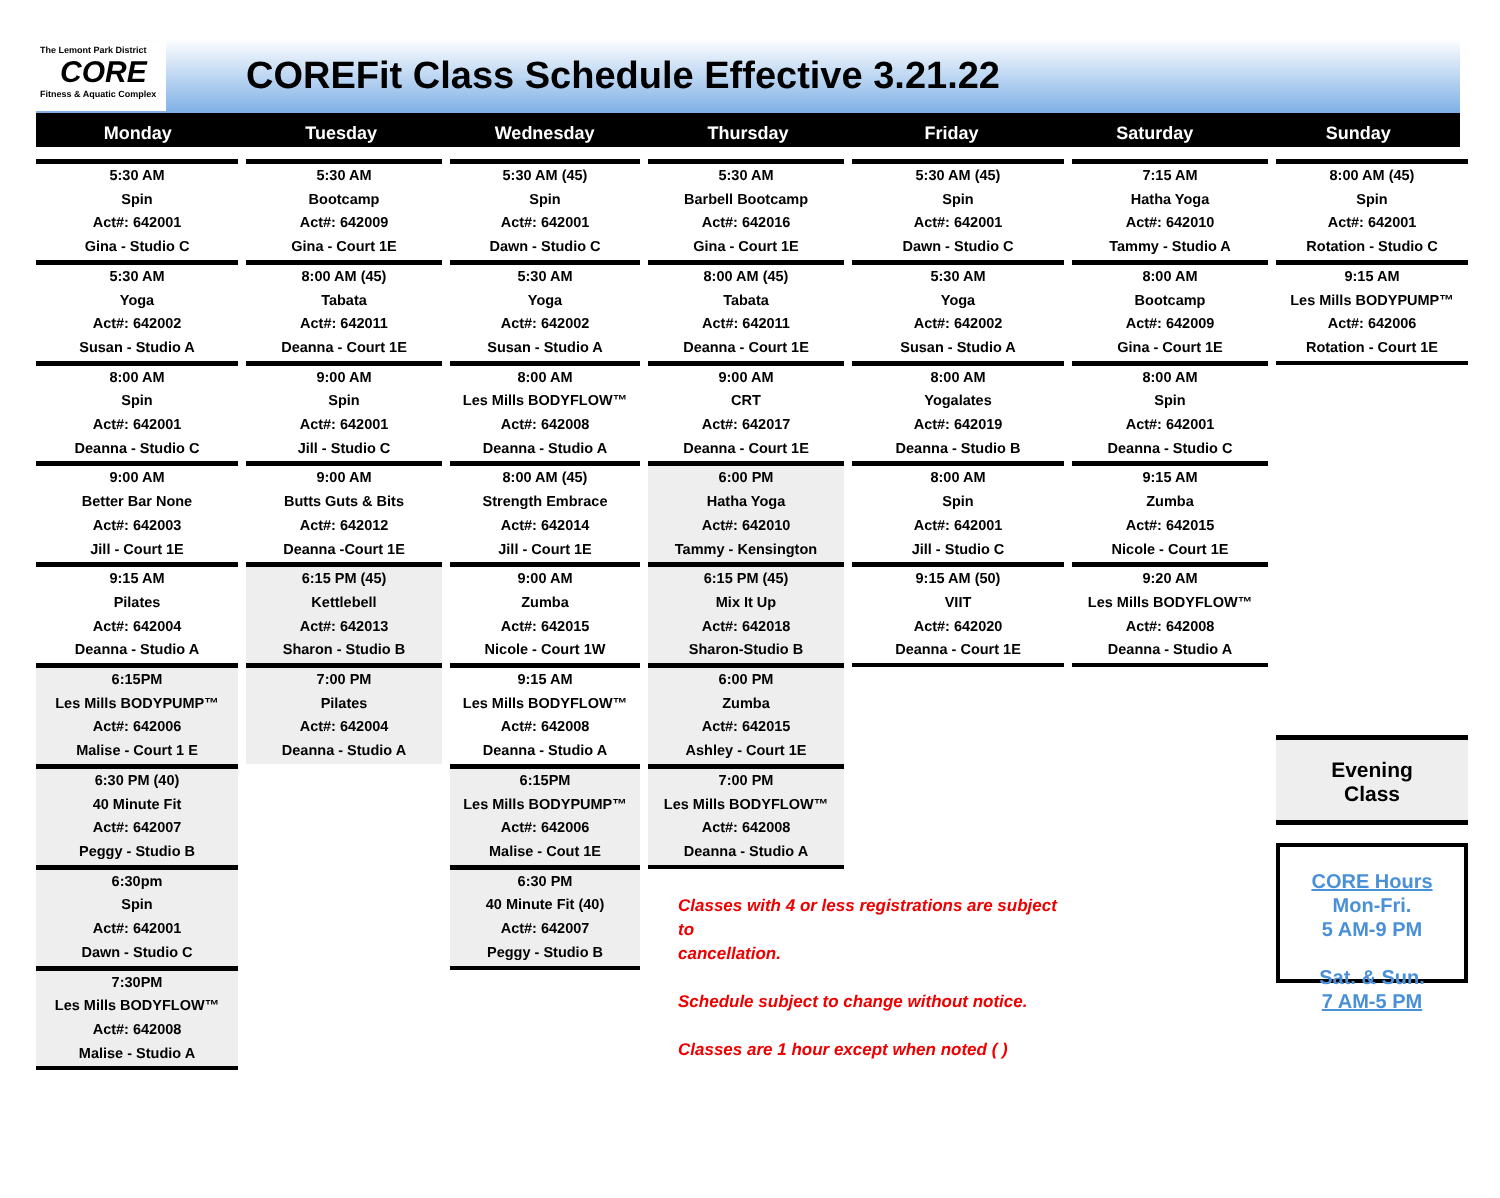The Lemont Park District
CORE
Fitness & Aquatic Complex
COREFit Class Schedule Effective 3.21.22
Monday
Tuesday
Wednesday
Thursday
Friday
Saturday
Sunday
5:30 AM
Spin
Act#: 642001
Gina - Studio C
5:30 AM
Yoga
Act#: 642002
Susan - Studio A
8:00 AM
Spin
Act#: 642001
Deanna - Studio C
9:00 AM
Better Bar None
Act#: 642003
Jill - Court 1E
9:15 AM
Pilates
Act#: 642004
Deanna - Studio A
6:15PM
Les Mills BODYPUMP™
Act#: 642006
Malise - Court 1 E
6:30 PM (40)
40 Minute Fit
Act#: 642007
Peggy - Studio B
6:30pm
Spin
Act#: 642001
Dawn - Studio C
7:30PM
Les Mills BODYFLOW™
Act#: 642008
Malise - Studio A
5:30 AM
Bootcamp
Act#: 642009
Gina - Court 1E
8:00 AM (45)
Tabata
Act#: 642011
Deanna - Court 1E
9:00 AM
Spin
Act#: 642001
Jill - Studio C
9:00 AM
Butts Guts & Bits
Act#: 642012
Deanna -Court 1E
6:15 PM (45)
Kettlebell
Act#: 642013
Sharon - Studio B
7:00 PM
Pilates
Act#: 642004
Deanna - Studio A
5:30 AM (45)
Spin
Act#: 642001
Dawn - Studio C
5:30 AM
Yoga
Act#: 642002
Susan - Studio A
8:00 AM
Les Mills BODYFLOW™
Act#: 642008
Deanna - Studio A
8:00 AM (45)
Strength Embrace
Act#: 642014
Jill - Court 1E
9:00 AM
Zumba
Act#: 642015
Nicole - Court 1W
9:15 AM
Les Mills BODYFLOW™
Act#: 642008
Deanna - Studio A
6:15PM
Les Mills BODYPUMP™
Act#: 642006
Malise - Cout 1E
6:30 PM
40 Minute Fit (40)
Act#: 642007
Peggy - Studio B
5:30 AM
Barbell Bootcamp
Act#: 642016
Gina - Court 1E
8:00 AM (45)
Tabata
Act#: 642011
Deanna - Court 1E
9:00 AM
CRT
Act#: 642017
Deanna - Court 1E
6:00 PM
Hatha Yoga
Act#: 642010
Tammy - Kensington
6:15 PM (45)
Mix It Up
Act#: 642018
Sharon-Studio B
6:00 PM
Zumba
Act#: 642015
Ashley - Court 1E
7:00 PM
Les Mills BODYFLOW™
Act#: 642008
Deanna - Studio A
5:30 AM (45)
Spin
Act#: 642001
Dawn - Studio C
5:30 AM
Yoga
Act#: 642002
Susan - Studio A
8:00 AM
Yogalates
Act#: 642019
Deanna - Studio B
8:00 AM
Spin
Act#: 642001
Jill - Studio C
9:15 AM (50)
VIIT
Act#: 642020
Deanna - Court 1E
Classes with 4 or less registrations are subject to
cancellation.
Schedule subject to change without notice.
Classes are 1 hour except when noted ( )
7:15 AM
Hatha Yoga
Act#: 642010
Tammy - Studio A
8:00 AM
Bootcamp
Act#: 642009
Gina - Court 1E
8:00 AM
Spin
Act#: 642001
Deanna - Studio C
9:15 AM
Zumba
Act#: 642015
Nicole - Court 1E
9:20 AM
Les Mills BODYFLOW™
Act#: 642008
Deanna - Studio A
8:00 AM (45)
Spin
Act#: 642001
Rotation - Studio C
9:15 AM
Les Mills BODYPUMP™
Act#: 642006
Rotation - Court 1E
Evening
Class
CORE Hours
Mon-Fri.
5 AM-9 PM
Sat. & Sun.
7 AM-5 PM